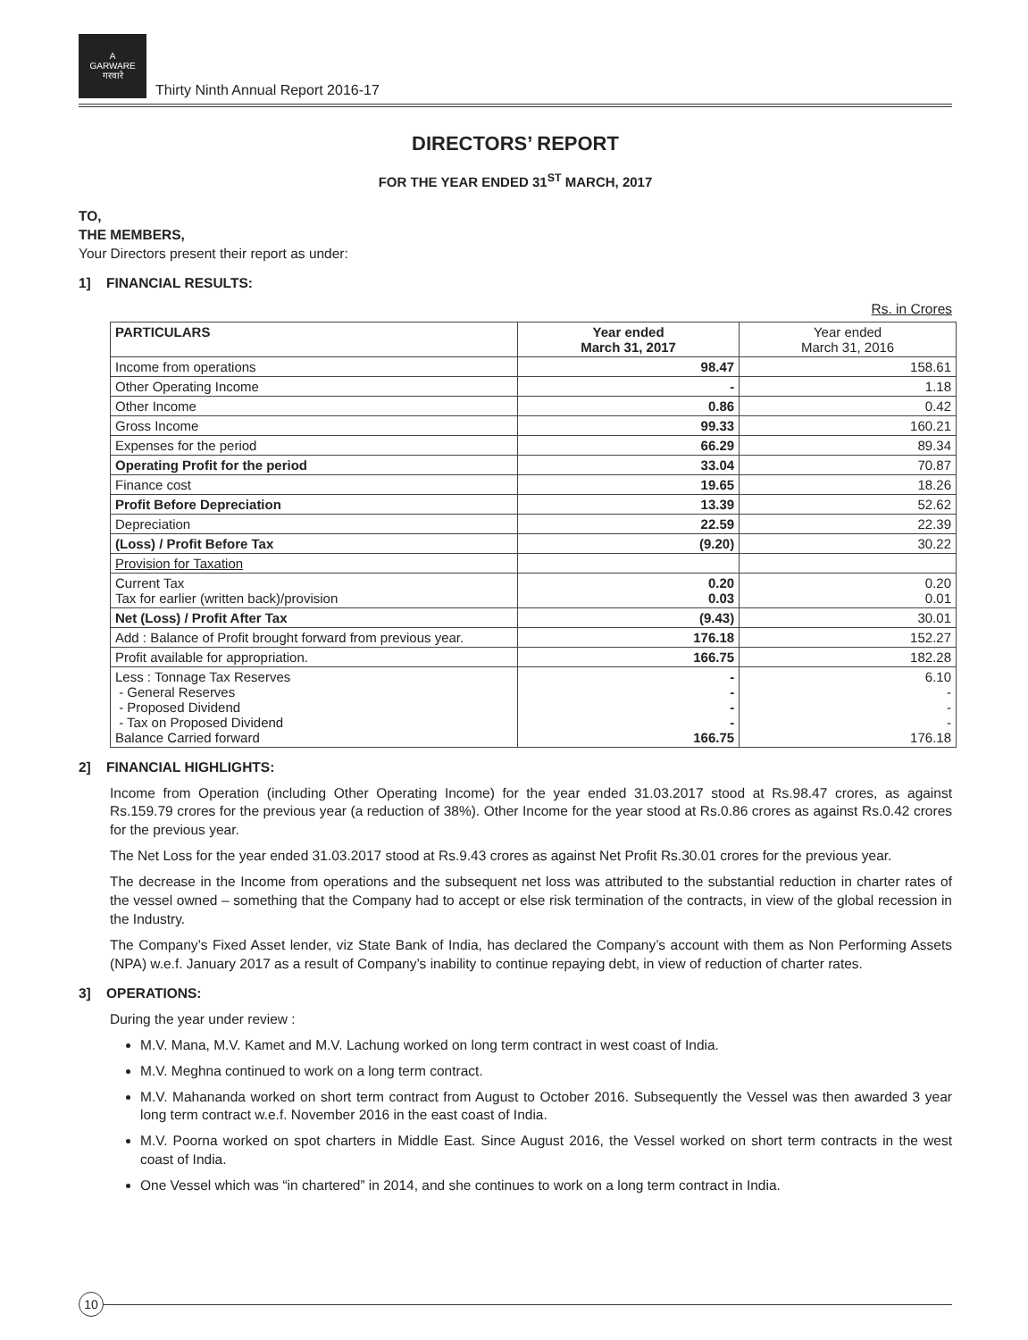A
GARWARE
गरवारे
Thirty Ninth Annual Report 2016-17
DIRECTORS’ REPORT
FOR THE YEAR ENDED 31<sup>ST</sup> MARCH, 2017
TO,
THE MEMBERS,
Your Directors present their report as under:
1] FINANCIAL RESULTS:
Rs. in Crores
| PARTICULARS | Year ended March 31, 2017 | Year ended March 31, 2016 |
| Income from operations | 98.47 | 158.61 |
| Other Operating Income | - | 1.18 |
| Other Income | 0.86 | 0.42 |
| Gross Income | 99.33 | 160.21 |
| Expenses for the period | 66.29 | 89.34 |
| Operating Profit for the period | 33.04 | 70.87 |
| Finance cost | 19.65 | 18.26 |
| Profit Before Depreciation | 13.39 | 52.62 |
| Depreciation | 22.59 | 22.39 |
| (Loss) / Profit Before Tax | (9.20) | 30.22 |
| Provision for Taxation | | |
| Current Tax Tax for earlier (written back)/provision | 0.20 0.03 | 0.20 0.01 |
| Net (Loss) / Profit After Tax | (9.43) | 30.01 |
| Add : Balance of Profit brought forward from previous year. | 176.18 | 152.27 |
| Profit available for appropriation. | 166.75 | 182.28 |
| Less : Tonnage Tax Reserves - General Reserves - Proposed Dividend - Tax on Proposed Dividend Balance Carried forward | - - - - 166.75 | 6.10 - - - 176.18 |
2] FINANCIAL HIGHLIGHTS:
Income from Operation (including Other Operating Income) for the year ended 31.03.2017 stood at Rs.98.47 crores, as against Rs.159.79 crores for the previous year (a reduction of 38%). Other Income for the year stood at Rs.0.86 crores as against Rs.0.42 crores for the previous year.
The Net Loss for the year ended 31.03.2017 stood at Rs.9.43 crores as against Net Profit Rs.30.01 crores for the previous year.
The decrease in the Income from operations and the subsequent net loss was attributed to the substantial reduction in charter rates of the vessel owned – something that the Company had to accept or else risk termination of the contracts, in view of the global recession in the Industry.
The Company’s Fixed Asset lender, viz State Bank of India, has declared the Company’s account with them as Non Performing Assets (NPA) w.e.f. January 2017 as a result of Company’s inability to continue repaying debt, in view of reduction of charter rates.
3] OPERATIONS:
During the year under review :
M.V. Mana, M.V. Kamet and M.V. Lachung worked on long term contract in west coast of India.
M.V. Meghna continued to work on a long term contract.
M.V. Mahananda worked on short term contract from August to October 2016. Subsequently the Vessel was then awarded 3 year long term contract w.e.f. November 2016 in the east coast of India.
M.V. Poorna worked on spot charters in Middle East. Since August 2016, the Vessel worked on short term contracts in the west coast of India.
One Vessel which was “in chartered” in 2014, and she continues to work on a long term contract in India.
10